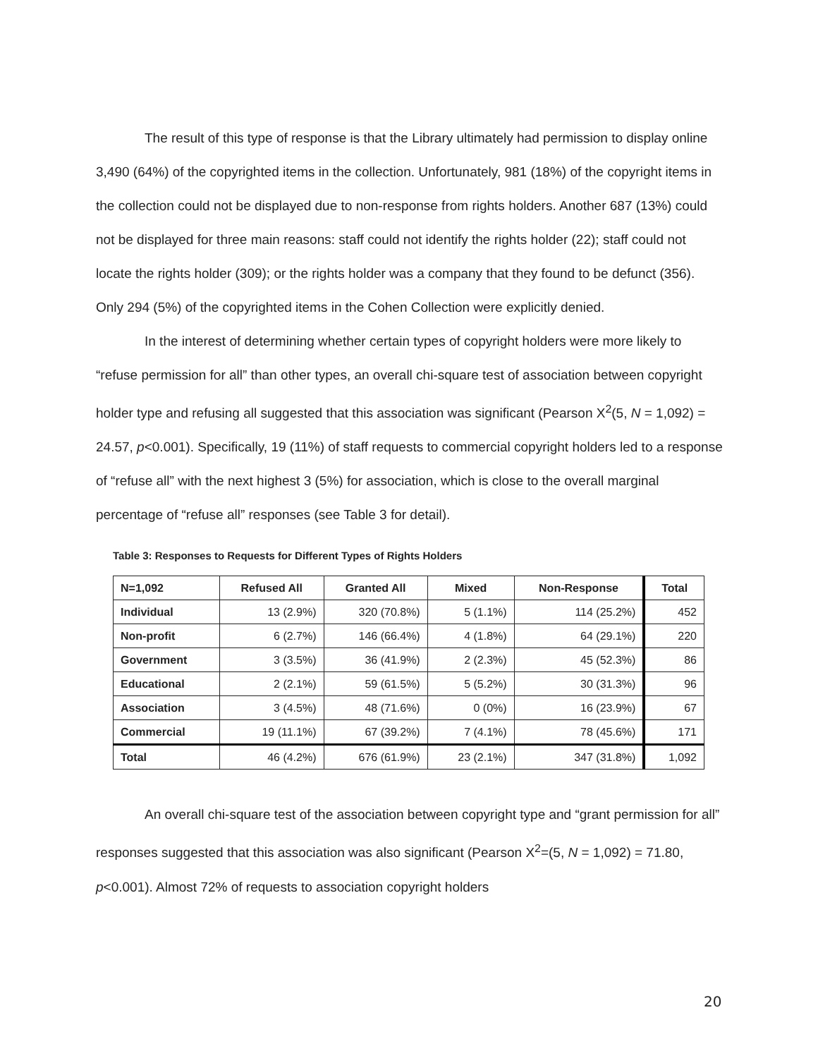The result of this type of response is that the Library ultimately had permission to display online 3,490 (64%) of the copyrighted items in the collection. Unfortunately, 981 (18%) of the copyright items in the collection could not be displayed due to non-response from rights holders. Another 687 (13%) could not be displayed for three main reasons: staff could not identify the rights holder (22); staff could not locate the rights holder (309); or the rights holder was a company that they found to be defunct (356). Only 294 (5%) of the copyrighted items in the Cohen Collection were explicitly denied.
In the interest of determining whether certain types of copyright holders were more likely to “refuse permission for all” than other types, an overall chi-square test of association between copyright holder type and refusing all suggested that this association was significant (Pearson X<sup>2</sup>(5, N = 1,092) = 24.57, p<0.001). Specifically, 19 (11%) of staff requests to commercial copyright holders led to a response of “refuse all” with the next highest 3 (5%) for association, which is close to the overall marginal percentage of “refuse all” responses (see Table 3 for detail).
Table 3: Responses to Requests for Different Types of Rights Holders
| N=1,092 | Refused All | Granted All | Mixed | Non-Response | Total |
| --- | --- | --- | --- | --- | --- |
| Individual | 13 (2.9%) | 320 (70.8%) | 5 (1.1%) | 114 (25.2%) | 452 |
| Non-profit | 6 (2.7%) | 146 (66.4%) | 4 (1.8%) | 64 (29.1%) | 220 |
| Government | 3 (3.5%) | 36 (41.9%) | 2 (2.3%) | 45 (52.3%) | 86 |
| Educational | 2 (2.1%) | 59 (61.5%) | 5 (5.2%) | 30 (31.3%) | 96 |
| Association | 3 (4.5%) | 48 (71.6%) | 0 (0%) | 16 (23.9%) | 67 |
| Commercial | 19 (11.1%) | 67 (39.2%) | 7 (4.1%) | 78 (45.6%) | 171 |
| Total | 46 (4.2%) | 676 (61.9%) | 23 (2.1%) | 347 (31.8%) | 1,092 |
An overall chi-square test of the association between copyright type and “grant permission for all” responses suggested that this association was also significant (Pearson X<sup>2</sup>=(5, N = 1,092) = 71.80, p<0.001). Almost 72% of requests to association copyright holders
20